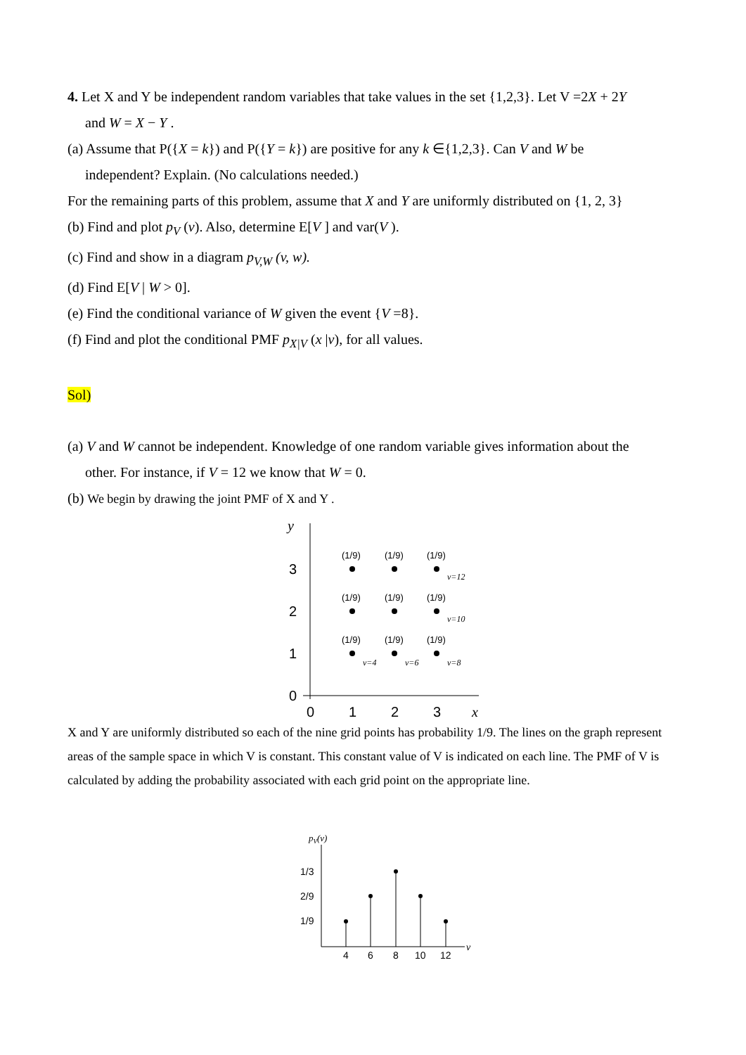4. Let X and Y be independent random variables that take values in the set {1,2,3}. Let V =2X + 2Y
and W = X − Y .
(a) Assume that P({X = k}) and P({Y = k}) are positive for any k ∈{1,2,3}. Can V and W be
independent? Explain. (No calculations needed.)
For the remaining parts of this problem, assume that X and Y are uniformly distributed on {1, 2, 3}
(b) Find and plot p<sub>V</sub> (v). Also, determine E[V ] and var(V ).
(c) Find and show in a diagram p<sub>V,W</sub> (v, w).
(d) Find E[V | W > 0].
(e) Find the conditional variance of W given the event {V =8}.
(f) Find and plot the conditional PMF p<sub>X|V</sub> (x |v), for all values.
Sol)
(a) V and W cannot be independent. Knowledge of one random variable gives information about the
other. For instance, if V = 12 we know that W = 0.
(b) We begin by drawing the joint PMF of X and Y .
y
3
2
1
0
0
1
2
3
x
(1/9)
(1/9)
(1/9)
(1/9)
(1/9)
(1/9)
(1/9)
(1/9)
(1/9)
v=4
v=6
v=8
v=10
v=12
X and Y are uniformly distributed so each of the nine grid points has probability 1/9. The lines on the graph represent areas of the sample space in which V is constant. This constant value of V is indicated on each line. The PMF of V is calculated by adding the probability associated with each grid point on the appropriate line.
pV(v)
1/3
2/9
1/9
4
6
8
10
12
v